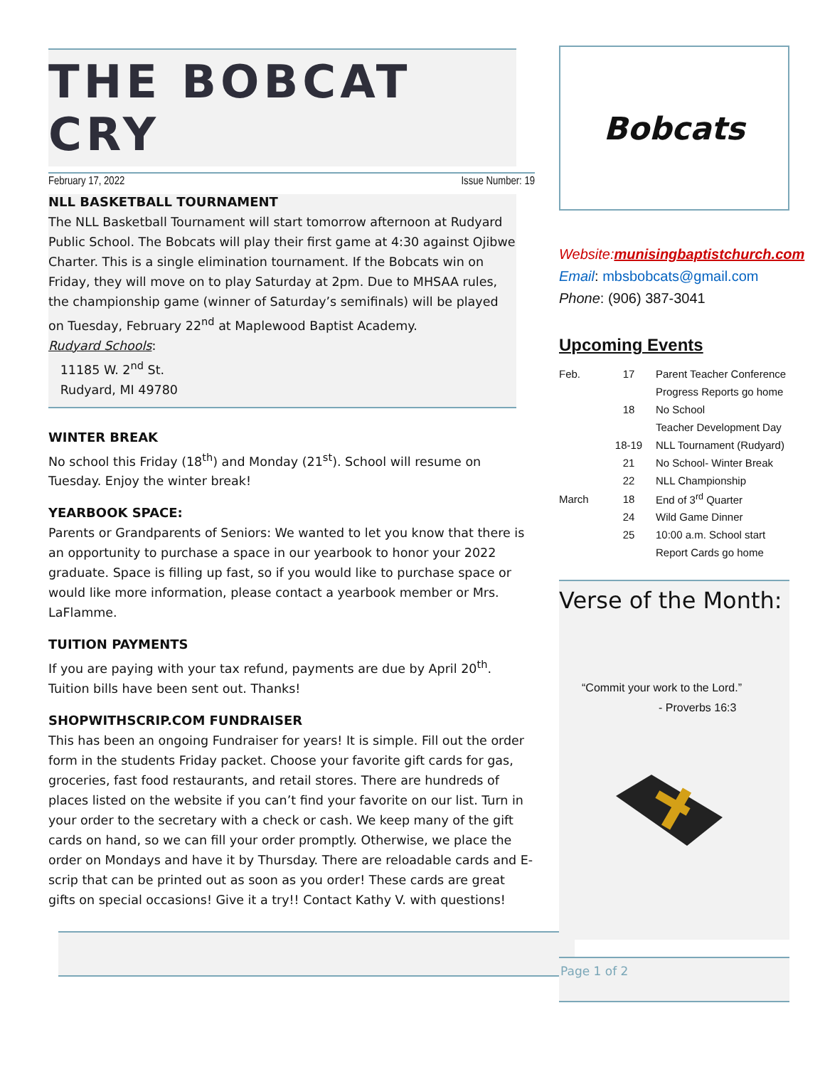THE BOBCAT CRY
February 17, 2022 Issue Number: 19
NLL BASKETBALL TOURNAMENT
The NLL Basketball Tournament will start tomorrow afternoon at Rudyard Public School. The Bobcats will play their first game at 4:30 against Ojibwe Charter. This is a single elimination tournament. If the Bobcats win on Friday, they will move on to play Saturday at 2pm. Due to MHSAA rules, the championship game (winner of Saturday’s semifinals) will be played on Tuesday, February 22<sup>nd</sup> at Maplewood Baptist Academy.
Rudyard Schools:
11185 W. 2<sup>nd</sup> St.
Rudyard, MI 49780
WINTER BREAK
No school this Friday (18<sup>th</sup>) and Monday (21<sup>st</sup>). School will resume on Tuesday. Enjoy the winter break!
YEARBOOK SPACE:
Parents or Grandparents of Seniors: We wanted to let you know that there is an opportunity to purchase a space in our yearbook to honor your 2022 graduate. Space is filling up fast, so if you would like to purchase space or would like more information, please contact a yearbook member or Mrs. LaFlamme.
TUITION PAYMENTS
If you are paying with your tax refund, payments are due by April 20<sup>th</sup>. Tuition bills have been sent out. Thanks!
SHOPWITHSCRIP.COM FUNDRAISER
This has been an ongoing Fundraiser for years! It is simple. Fill out the order form in the students Friday packet. Choose your favorite gift cards for gas, groceries, fast food restaurants, and retail stores. There are hundreds of places listed on the website if you can’t find your favorite on our list. Turn in your order to the secretary with a check or cash. We keep many of the gift cards on hand, so we can fill your order promptly. Otherwise, we place the order on Mondays and have it by Thursday. There are reloadable cards and E-scrip that can be printed out as soon as you order! These cards are great gifts on special occasions! Give it a try!! Contact Kathy V. with questions!
Bobcats
Website:munisingbaptistchurch.com
Email: mbsbobcats@gmail.com
Phone: (906) 387-3041
Upcoming Events
| Feb. | 17 | Parent Teacher Conference |
| | | Progress Reports go home |
| | 18 | No School |
| | | Teacher Development Day |
| | 18-19 | NLL Tournament (Rudyard) |
| | 21 | No School- Winter Break |
| | 22 | NLL Championship |
| March | 18 | End of 3<sup>rd</sup> Quarter |
| | 24 | Wild Game Dinner |
| | 25 | 10:00 a.m. School start |
| | | Report Cards go home |
Verse of the Month:
“Commit your work to the Lord.”
- Proverbs 16:3
Page 1 of 2